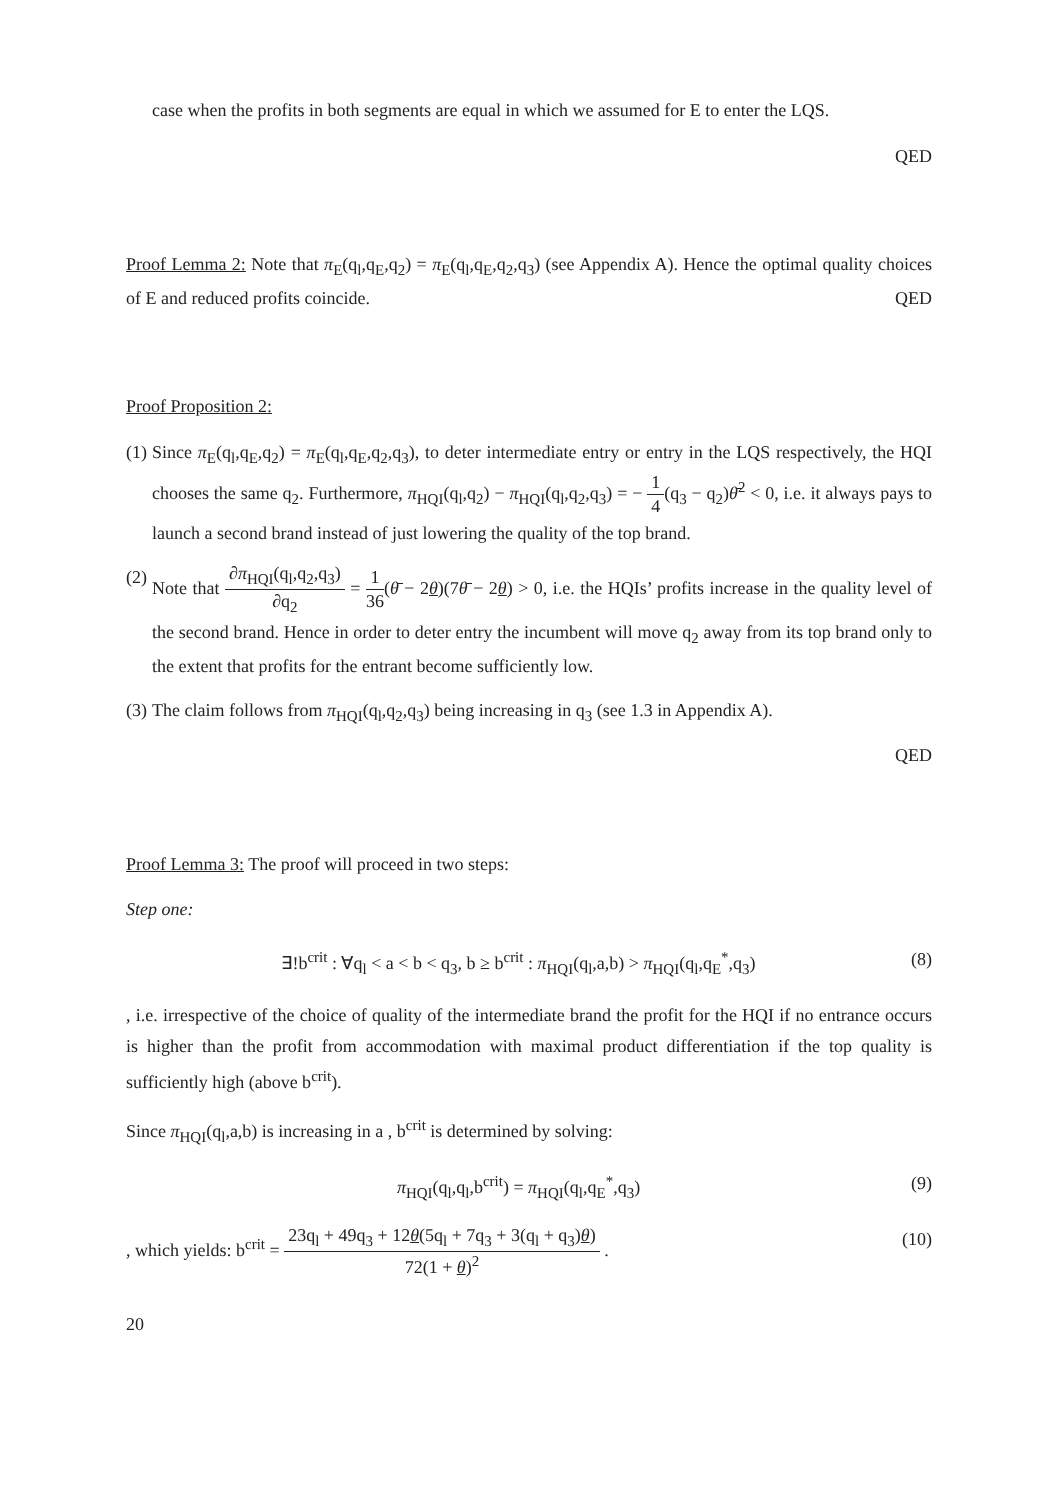case when the profits in both segments are equal in which we assumed for E to enter the LQS.
QED
Proof Lemma 2: Note that π<sub>E</sub>(q<sub>l</sub>,q<sub>E</sub>,q<sub>2</sub>) = π<sub>E</sub>(q<sub>l</sub>,q<sub>E</sub>,q<sub>2</sub>,q<sub>3</sub>) (see Appendix A). Hence the optimal quality choices of E and reduced profits coincide. QED
Proof Proposition 2:
(1)
Since π<sub>E</sub>(q<sub>l</sub>,q<sub>E</sub>,q<sub>2</sub>) = π<sub>E</sub>(q<sub>l</sub>,q<sub>E</sub>,q<sub>2</sub>,q<sub>3</sub>), to deter intermediate entry or entry in the LQS respectively, the HQI chooses the same q<sub>2</sub>. Furthermore, π<sub>HQI</sub>(q<sub>l</sub>,q<sub>2</sub>) − π<sub>HQI</sub>(q<sub>l</sub>,q<sub>2</sub>,q<sub>3</sub>) = − 1 4(q<sub>3</sub> − q<sub>2</sub>)θ̄<sup>2</sup> < 0, i.e. it always pays to launch a second brand instead of just lowering the quality of the top brand.
(2)
Note that ∂π<sub>HQI</sub>(q<sub>l</sub>,q<sub>2</sub>,q<sub>3</sub>) ∂q<sub>2</sub> = 1 36(θ̄ − 2θ)(7θ̄ − 2θ) > 0, i.e. the HQIs’ profits increase in the quality level of the second brand. Hence in order to deter entry the incumbent will move q<sub>2</sub> away from its top brand only to the extent that profits for the entrant become sufficiently low.
(3)
The claim follows from π<sub>HQI</sub>(q<sub>l</sub>,q<sub>2</sub>,q<sub>3</sub>) being increasing in q<sub>3</sub> (see 1.3 in Appendix A).
QED
Proof Lemma 3: The proof will proceed in two steps:
Step one:
∃!b<sup>crit</sup> : ∀q<sub>l</sub> < a < b < q<sub>3</sub>, b ≥ b<sup>crit</sup> : π<sub>HQI</sub>(q<sub>l</sub>,a,b) > π<sub>HQI</sub>(q<sub>l</sub>,q<sub>E</sub><sup>*</sup>,q<sub>3</sub>) (8)
, i.e. irrespective of the choice of quality of the intermediate brand the profit for the HQI if no entrance occurs is higher than the profit from accommodation with maximal product differentiation if the top quality is sufficiently high (above b<sup>crit</sup>).
Since π<sub>HQI</sub>(q<sub>l</sub>,a,b) is increasing in a , b<sup>crit</sup> is determined by solving:
π<sub>HQI</sub>(q<sub>l</sub>,q<sub>l</sub>,b<sup>crit</sup>) = π<sub>HQI</sub>(q<sub>l</sub>,q<sub>E</sub><sup>*</sup>,q<sub>3</sub>) (9)
, which yields: b<sup>crit</sup> = 23q<sub>l</sub> + 49q<sub>3</sub> + 12θ(5q<sub>l</sub> + 7q<sub>3</sub> + 3(q<sub>l</sub> + q<sub>3</sub>)θ) 72(1 + θ)<sup>2</sup> . (10)
20